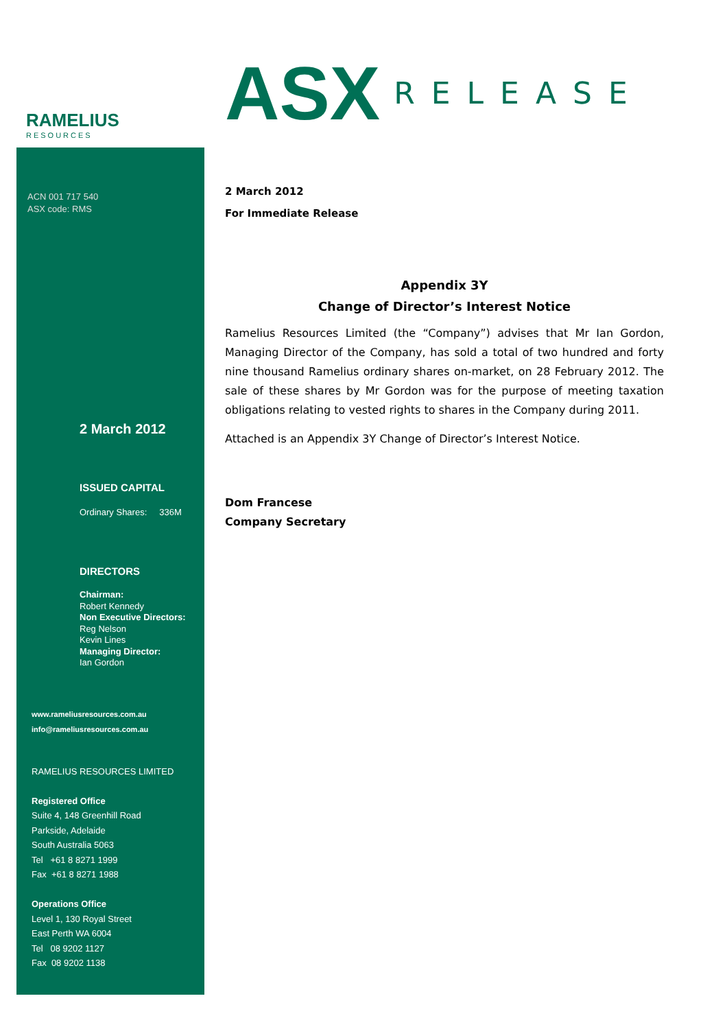RAMELIUS
RESOURCES
ACN 001 717 540
ASX code: RMS
2 March 2012
ISSUED CAPITAL
Ordinary Shares: 336M
DIRECTORS
Chairman:
Robert Kennedy
Non Executive Directors:
Reg Nelson
Kevin Lines
Managing Director:
Ian Gordon
www.rameliusresources.com.au
info@rameliusresources.com.au
RAMELIUS RESOURCES LIMITED
Registered Office
Suite 4, 148 Greenhill Road
Parkside, Adelaide
South Australia 5063
Tel +61 8 8271 1999
Fax +61 8 8271 1988
Operations Office
Level 1, 130 Royal Street
East Perth WA 6004
Tel 08 9202 1127
Fax 08 9202 1138
ASX RELEASE
2 March 2012
For Immediate Release
Appendix 3Y
Change of Director’s Interest Notice
Ramelius Resources Limited (the “Company”) advises that Mr Ian Gordon, Managing Director of the Company, has sold a total of two hundred and forty nine thousand Ramelius ordinary shares on-market, on 28 February 2012. The sale of these shares by Mr Gordon was for the purpose of meeting taxation obligations relating to vested rights to shares in the Company during 2011.
Attached is an Appendix 3Y Change of Director’s Interest Notice.
Dom Francese
Company Secretary